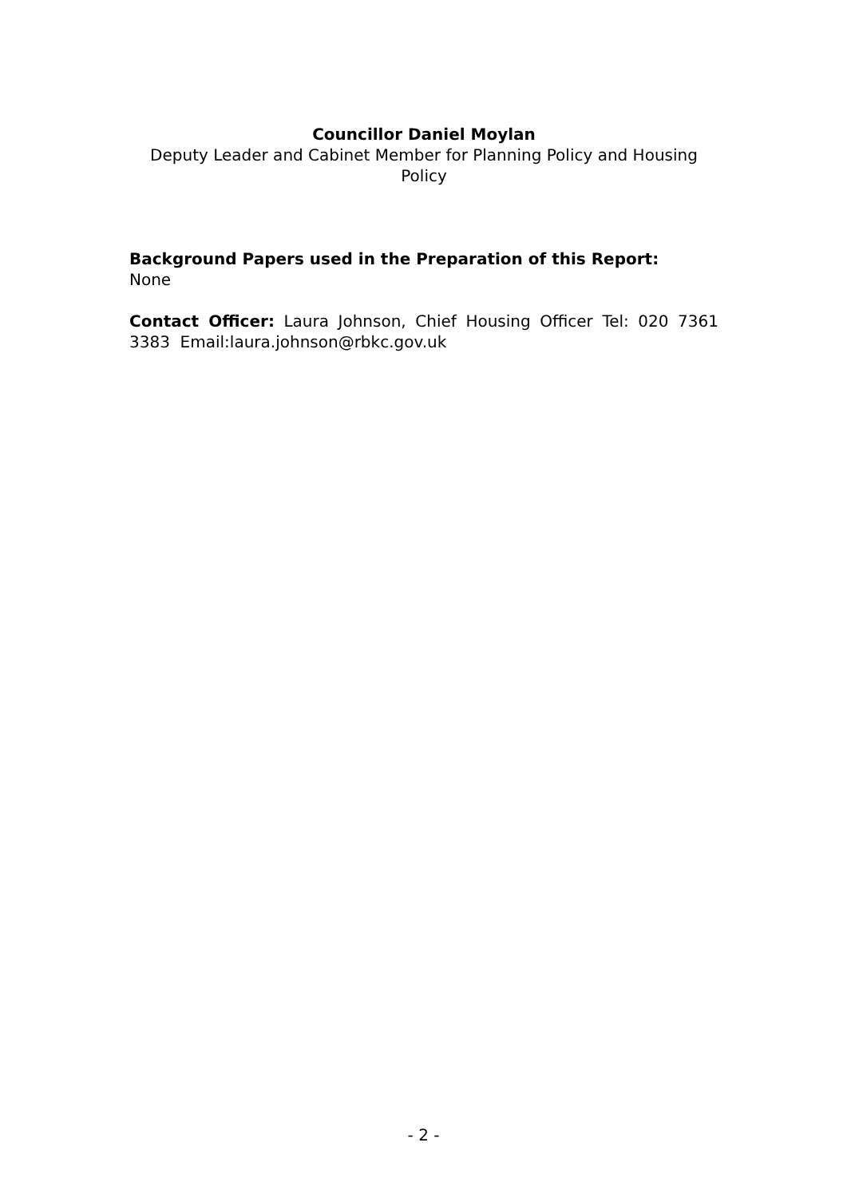Councillor Daniel Moylan
Deputy Leader and Cabinet Member for Planning Policy and Housing Policy
Background Papers used in the Preparation of this Report:
None
Contact Officer: Laura Johnson, Chief Housing Officer Tel: 020 7361 3383 Email:laura.johnson@rbkc.gov.uk
- 2 -